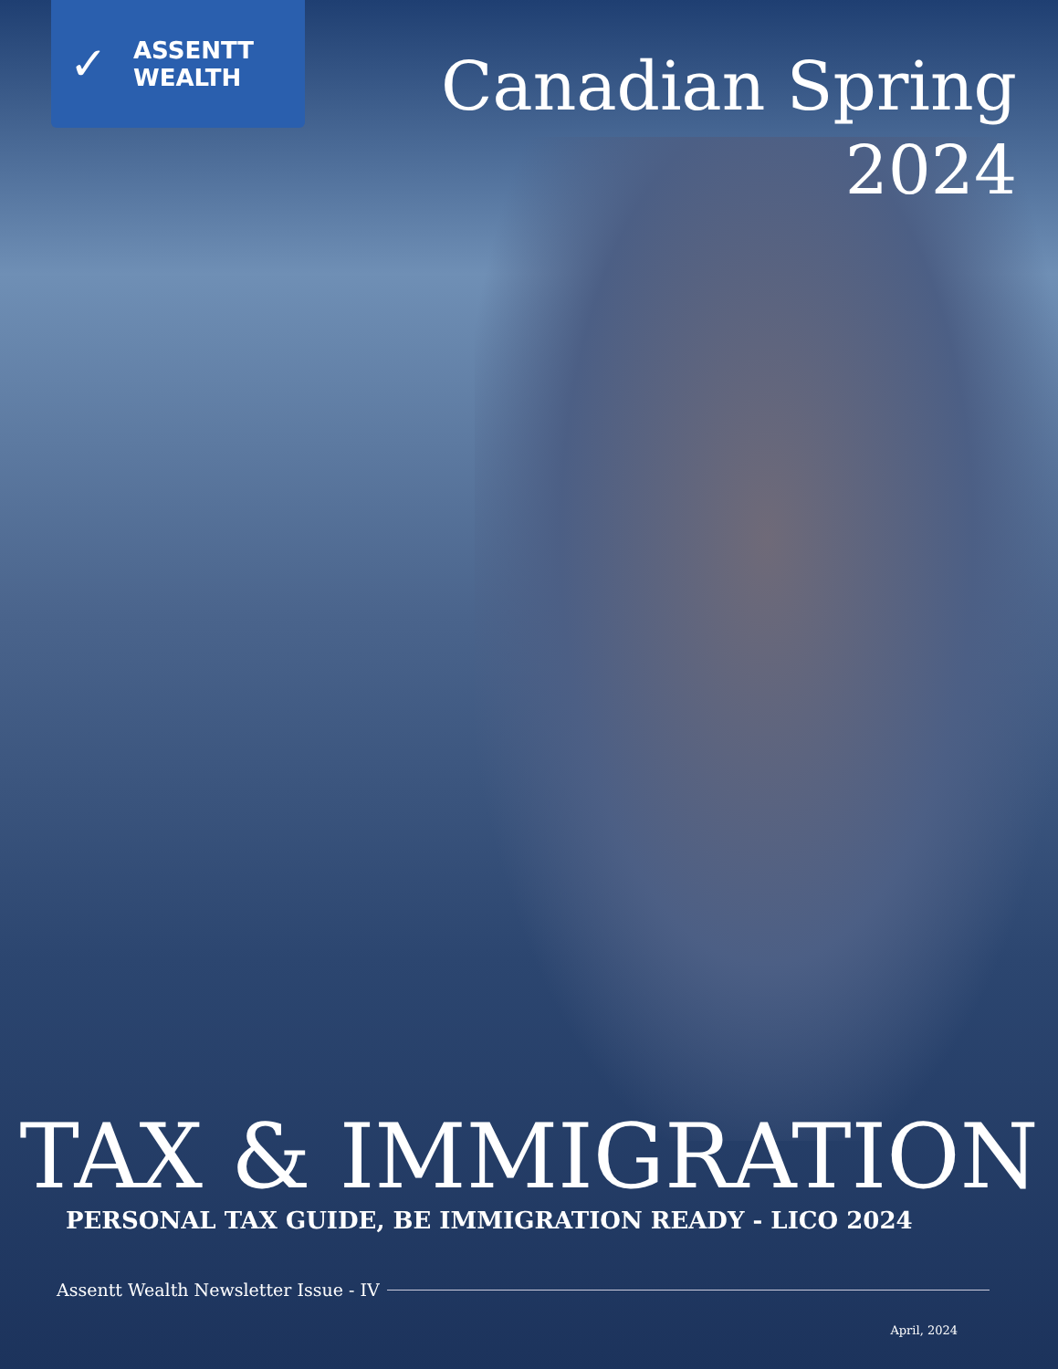✓
ASSENTT
WEALTH
Canadian Spring
2024
TAX & IMMIGRATION
PERSONAL TAX GUIDE, BE IMMIGRATION READY - LICO 2024
Assentt Wealth Newsletter Issue - IV
April, 2024